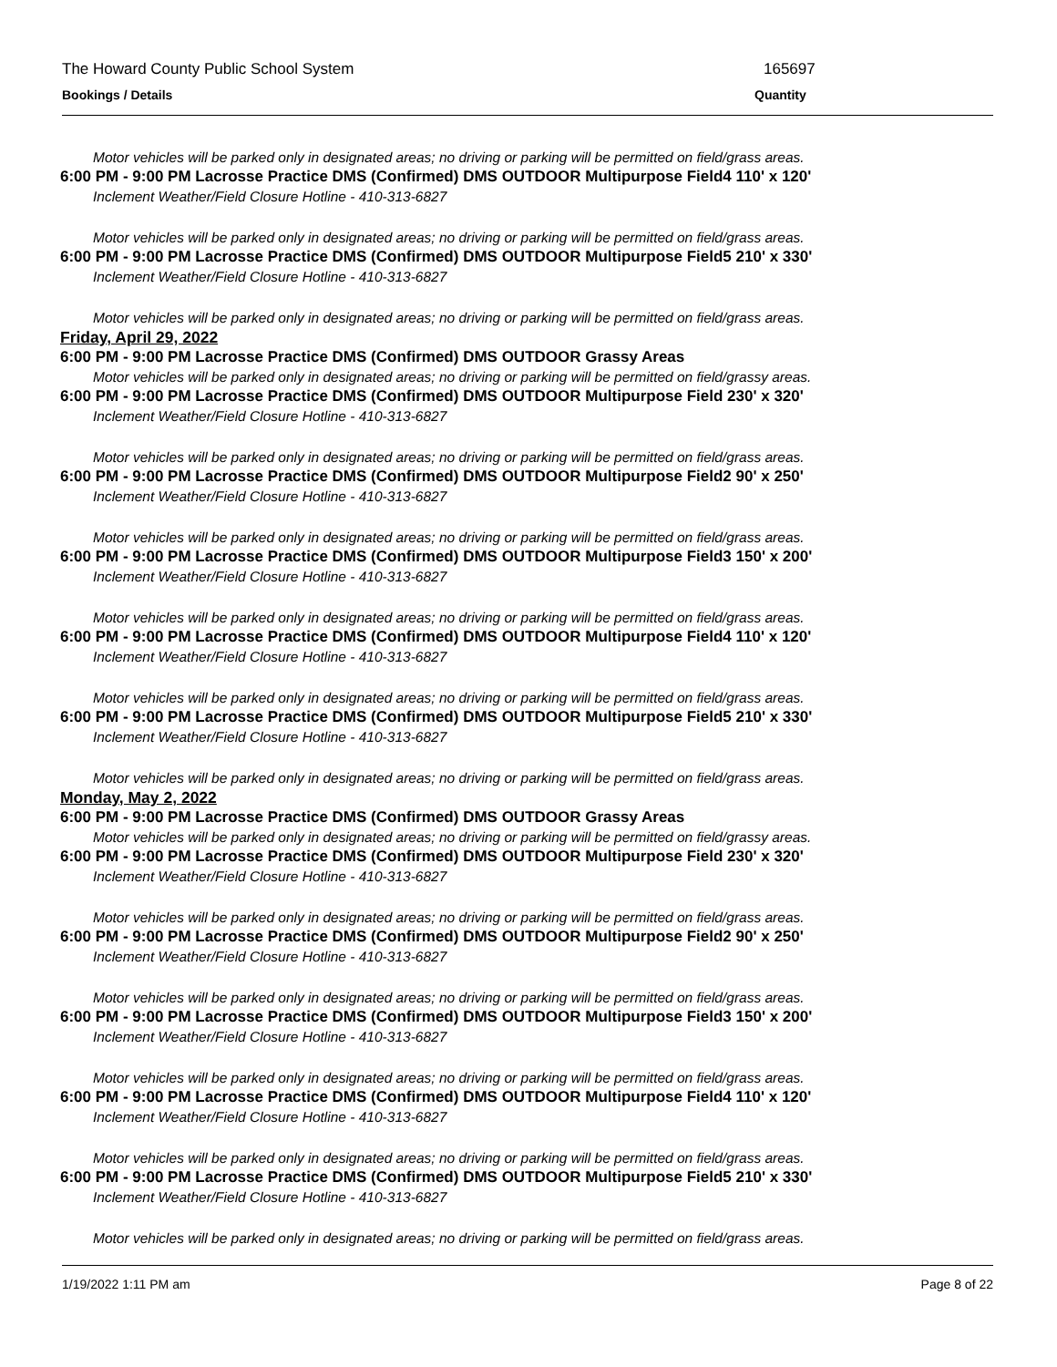The Howard County Public School System 165697
Bookings / Details Quantity
Motor vehicles will be parked only in designated areas; no driving or parking will be permitted on field/grass areas.
6:00 PM - 9:00 PM Lacrosse Practice DMS (Confirmed) DMS OUTDOOR Multipurpose Field4 110' x 120'
Inclement Weather/Field Closure Hotline - 410-313-6827
Motor vehicles will be parked only in designated areas; no driving or parking will be permitted on field/grass areas.
6:00 PM - 9:00 PM Lacrosse Practice DMS (Confirmed) DMS OUTDOOR Multipurpose Field5 210' x 330'
Inclement Weather/Field Closure Hotline - 410-313-6827
Motor vehicles will be parked only in designated areas; no driving or parking will be permitted on field/grass areas.
Friday, April 29, 2022
6:00 PM - 9:00 PM Lacrosse Practice DMS (Confirmed) DMS OUTDOOR Grassy Areas
Motor vehicles will be parked only in designated areas; no driving or parking will be permitted on field/grassy areas.
6:00 PM - 9:00 PM Lacrosse Practice DMS (Confirmed) DMS OUTDOOR Multipurpose Field 230' x 320'
Inclement Weather/Field Closure Hotline - 410-313-6827
Motor vehicles will be parked only in designated areas; no driving or parking will be permitted on field/grass areas.
6:00 PM - 9:00 PM Lacrosse Practice DMS (Confirmed) DMS OUTDOOR Multipurpose Field2 90' x 250'
Inclement Weather/Field Closure Hotline - 410-313-6827
Motor vehicles will be parked only in designated areas; no driving or parking will be permitted on field/grass areas.
6:00 PM - 9:00 PM Lacrosse Practice DMS (Confirmed) DMS OUTDOOR Multipurpose Field3 150' x 200'
Inclement Weather/Field Closure Hotline - 410-313-6827
Motor vehicles will be parked only in designated areas; no driving or parking will be permitted on field/grass areas.
6:00 PM - 9:00 PM Lacrosse Practice DMS (Confirmed) DMS OUTDOOR Multipurpose Field4 110' x 120'
Inclement Weather/Field Closure Hotline - 410-313-6827
Motor vehicles will be parked only in designated areas; no driving or parking will be permitted on field/grass areas.
6:00 PM - 9:00 PM Lacrosse Practice DMS (Confirmed) DMS OUTDOOR Multipurpose Field5 210' x 330'
Inclement Weather/Field Closure Hotline - 410-313-6827
Motor vehicles will be parked only in designated areas; no driving or parking will be permitted on field/grass areas.
Monday, May 2, 2022
6:00 PM - 9:00 PM Lacrosse Practice DMS (Confirmed) DMS OUTDOOR Grassy Areas
Motor vehicles will be parked only in designated areas; no driving or parking will be permitted on field/grassy areas.
6:00 PM - 9:00 PM Lacrosse Practice DMS (Confirmed) DMS OUTDOOR Multipurpose Field 230' x 320'
Inclement Weather/Field Closure Hotline - 410-313-6827
Motor vehicles will be parked only in designated areas; no driving or parking will be permitted on field/grass areas.
6:00 PM - 9:00 PM Lacrosse Practice DMS (Confirmed) DMS OUTDOOR Multipurpose Field2 90' x 250'
Inclement Weather/Field Closure Hotline - 410-313-6827
Motor vehicles will be parked only in designated areas; no driving or parking will be permitted on field/grass areas.
6:00 PM - 9:00 PM Lacrosse Practice DMS (Confirmed) DMS OUTDOOR Multipurpose Field3 150' x 200'
Inclement Weather/Field Closure Hotline - 410-313-6827
Motor vehicles will be parked only in designated areas; no driving or parking will be permitted on field/grass areas.
6:00 PM - 9:00 PM Lacrosse Practice DMS (Confirmed) DMS OUTDOOR Multipurpose Field4 110' x 120'
Inclement Weather/Field Closure Hotline - 410-313-6827
Motor vehicles will be parked only in designated areas; no driving or parking will be permitted on field/grass areas.
6:00 PM - 9:00 PM Lacrosse Practice DMS (Confirmed) DMS OUTDOOR Multipurpose Field5 210' x 330'
Inclement Weather/Field Closure Hotline - 410-313-6827
Motor vehicles will be parked only in designated areas; no driving or parking will be permitted on field/grass areas.
1/19/2022 1:11 PM am Page 8 of 22